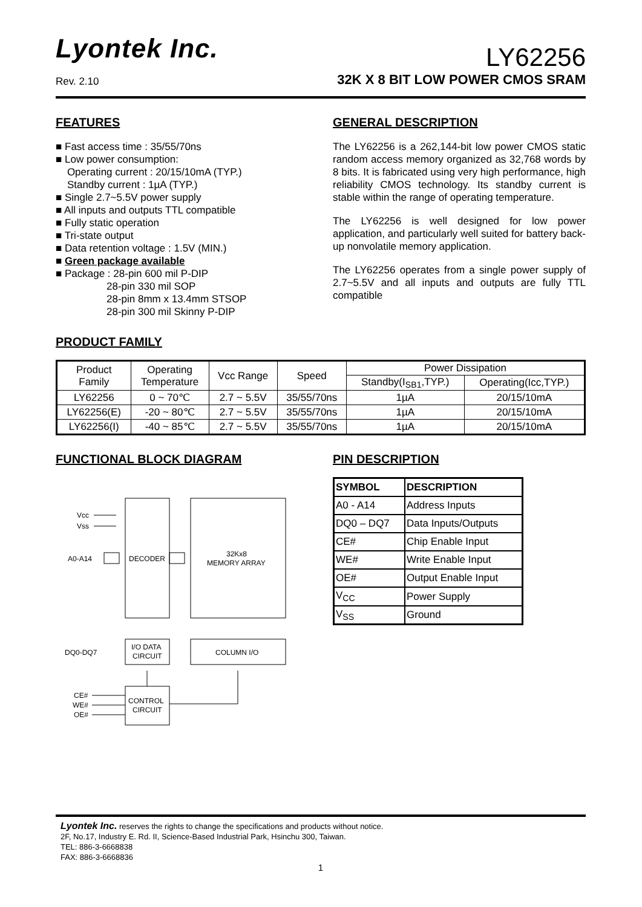Lyontek Inc.
Rev. 2.10
LY62256
32K X 8 BIT LOW POWER CMOS SRAM
FEATURES
■ Fast access time : 35/55/70ns
■ Low power consumption:
Operating current : 20/15/10mA (TYP.)
Standby current : 1µA (TYP.)
■ Single 2.7~5.5V power supply
■ All inputs and outputs TTL compatible
■ Fully static operation
■ Tri-state output
■ Data retention voltage : 1.5V (MIN.)
■ Green package available
■ Package : 28-pin 600 mil P-DIP
28-pin 330 mil SOP
28-pin 8mm x 13.4mm STSOP
28-pin 300 mil Skinny P-DIP
GENERAL DESCRIPTION
The LY62256 is a 262,144-bit low power CMOS static random access memory organized as 32,768 words by 8 bits. It is fabricated using very high performance, high reliability CMOS technology. Its standby current is stable within the range of operating temperature.
The LY62256 is well designed for low power application, and particularly well suited for battery back-up nonvolatile memory application.
The LY62256 operates from a single power supply of 2.7~5.5V and all inputs and outputs are fully TTL compatible
PRODUCT FAMILY
| Product Family | Operating Temperature | Vcc Range | Speed | Power Dissipation | |
| --- | --- | --- | --- | --- | --- |
| | | | | Standby(I<sub>SB1</sub>,TYP.) | Operating(Icc,TYP.) |
| LY62256 | 0 ~ 70℃ | 2.7 ~ 5.5V | 35/55/70ns | 1µA | 20/15/10mA |
| LY62256(E) | -20 ~ 80℃ | 2.7 ~ 5.5V | 35/55/70ns | 1µA | 20/15/10mA |
| LY62256(I) | -40 ~ 85℃ | 2.7 ~ 5.5V | 35/55/70ns | 1µA | 20/15/10mA |
FUNCTIONAL BLOCK DIAGRAM
Vcc
Vss
A0-A14
DECODER
32Kx8
MEMORY ARRAY
DQ0-DQ7
I/O DATA
CIRCUIT
COLUMN I/O
CE#
WE#
OE#
CONTROL
CIRCUIT
PIN DESCRIPTION
| SYMBOL | DESCRIPTION |
| --- | --- |
| A0 - A14 | Address Inputs |
| DQ0 – DQ7 | Data Inputs/Outputs |
| CE# | Chip Enable Input |
| WE# | Write Enable Input |
| OE# | Output Enable Input |
| V<sub>CC</sub> | Power Supply |
| V<sub>SS</sub> | Ground |
Lyontek Inc. reserves the rights to change the specifications and products without notice.
2F, No.17, Industry E. Rd. II, Science-Based Industrial Park, Hsinchu 300, Taiwan.
TEL: 886-3-6668838
FAX: 886-3-6668836
1